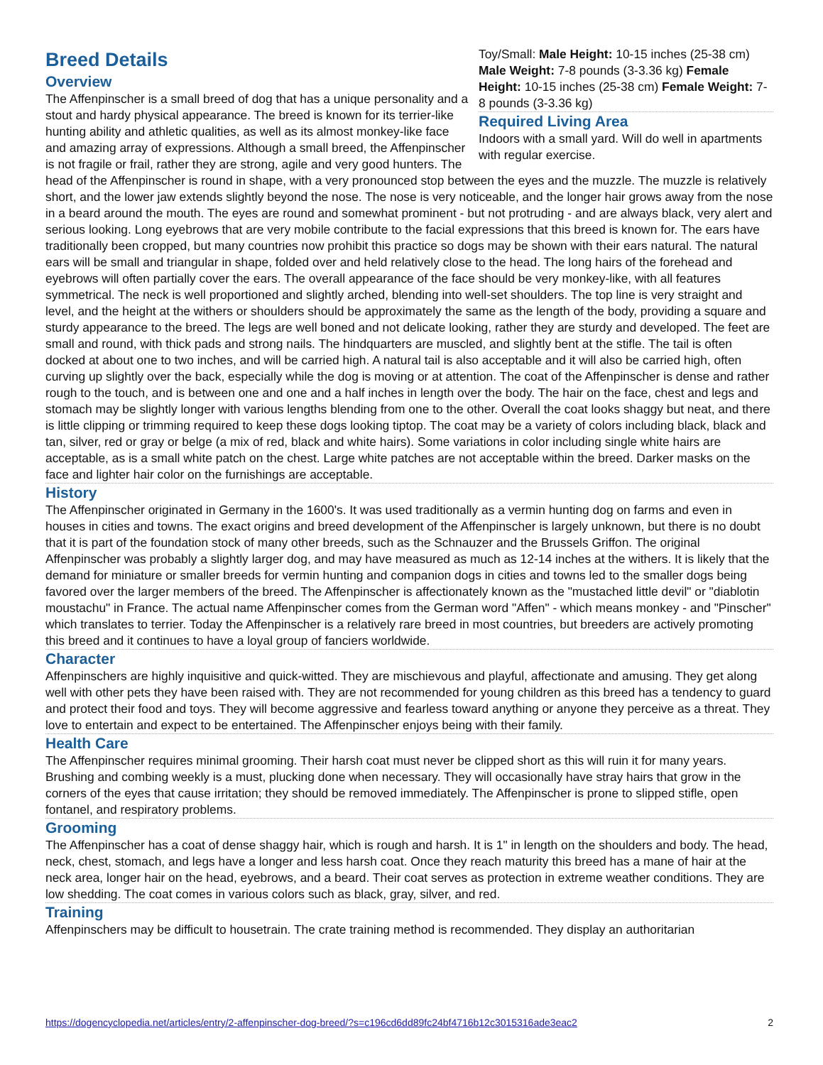Toy/Small: Male Height: 10-15 inches (25-38 cm) Male Weight: 7-8 pounds (3-3.36 kg) Female Height: 10-15 inches (25-38 cm) Female Weight: 7-8 pounds (3-3.36 kg)
Required Living Area
Indoors with a small yard. Will do well in apartments with regular exercise.
Breed Details
Overview
The Affenpinscher is a small breed of dog that has a unique personality and a stout and hardy physical appearance. The breed is known for its terrier-like hunting ability and athletic qualities, as well as its almost monkey-like face and amazing array of expressions. Although a small breed, the Affenpinscher is not fragile or frail, rather they are strong, agile and very good hunters. The head of the Affenpinscher is round in shape, with a very pronounced stop between the eyes and the muzzle. The muzzle is relatively short, and the lower jaw extends slightly beyond the nose. The nose is very noticeable, and the longer hair grows away from the nose in a beard around the mouth. The eyes are round and somewhat prominent - but not protruding - and are always black, very alert and serious looking. Long eyebrows that are very mobile contribute to the facial expressions that this breed is known for. The ears have traditionally been cropped, but many countries now prohibit this practice so dogs may be shown with their ears natural. The natural ears will be small and triangular in shape, folded over and held relatively close to the head. The long hairs of the forehead and eyebrows will often partially cover the ears. The overall appearance of the face should be very monkey-like, with all features symmetrical. The neck is well proportioned and slightly arched, blending into well-set shoulders. The top line is very straight and level, and the height at the withers or shoulders should be approximately the same as the length of the body, providing a square and sturdy appearance to the breed. The legs are well boned and not delicate looking, rather they are sturdy and developed. The feet are small and round, with thick pads and strong nails. The hindquarters are muscled, and slightly bent at the stifle. The tail is often docked at about one to two inches, and will be carried high. A natural tail is also acceptable and it will also be carried high, often curving up slightly over the back, especially while the dog is moving or at attention. The coat of the Affenpinscher is dense and rather rough to the touch, and is between one and one and a half inches in length over the body. The hair on the face, chest and legs and stomach may be slightly longer with various lengths blending from one to the other. Overall the coat looks shaggy but neat, and there is little clipping or trimming required to keep these dogs looking tiptop. The coat may be a variety of colors including black, black and tan, silver, red or gray or belge (a mix of red, black and white hairs). Some variations in color including single white hairs are acceptable, as is a small white patch on the chest. Large white patches are not acceptable within the breed. Darker masks on the face and lighter hair color on the furnishings are acceptable.
History
The Affenpinscher originated in Germany in the 1600's. It was used traditionally as a vermin hunting dog on farms and even in houses in cities and towns. The exact origins and breed development of the Affenpinscher is largely unknown, but there is no doubt that it is part of the foundation stock of many other breeds, such as the Schnauzer and the Brussels Griffon. The original Affenpinscher was probably a slightly larger dog, and may have measured as much as 12-14 inches at the withers. It is likely that the demand for miniature or smaller breeds for vermin hunting and companion dogs in cities and towns led to the smaller dogs being favored over the larger members of the breed. The Affenpinscher is affectionately known as the "mustached little devil" or "diablotin moustachu" in France. The actual name Affenpinscher comes from the German word "Affen" - which means monkey - and "Pinscher" which translates to terrier. Today the Affenpinscher is a relatively rare breed in most countries, but breeders are actively promoting this breed and it continues to have a loyal group of fanciers worldwide.
Character
Affenpinschers are highly inquisitive and quick-witted. They are mischievous and playful, affectionate and amusing. They get along well with other pets they have been raised with. They are not recommended for young children as this breed has a tendency to guard and protect their food and toys. They will become aggressive and fearless toward anything or anyone they perceive as a threat. They love to entertain and expect to be entertained. The Affenpinscher enjoys being with their family.
Health Care
The Affenpinscher requires minimal grooming. Their harsh coat must never be clipped short as this will ruin it for many years. Brushing and combing weekly is a must, plucking done when necessary. They will occasionally have stray hairs that grow in the corners of the eyes that cause irritation; they should be removed immediately. The Affenpinscher is prone to slipped stifle, open fontanel, and respiratory problems.
Grooming
The Affenpinscher has a coat of dense shaggy hair, which is rough and harsh. It is 1" in length on the shoulders and body. The head, neck, chest, stomach, and legs have a longer and less harsh coat. Once they reach maturity this breed has a mane of hair at the neck area, longer hair on the head, eyebrows, and a beard. Their coat serves as protection in extreme weather conditions. They are low shedding. The coat comes in various colors such as black, gray, silver, and red.
Training
Affenpinschers may be difficult to housetrain. The crate training method is recommended. They display an authoritarian
https://dogencyclopedia.net/articles/entry/2-affenpinscher-dog-breed/?s=c196cd6dd89fc24bf4716b12c3015316ade3eac2 2